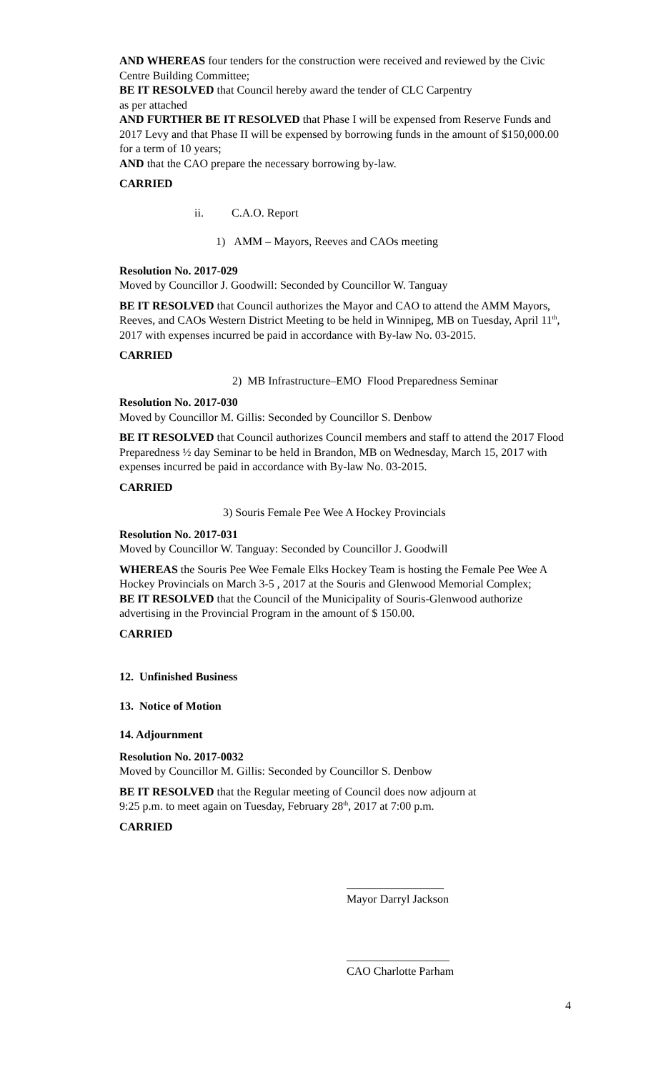AND WHEREAS four tenders for the construction were received and reviewed by the Civic Centre Building Committee;
BE IT RESOLVED that Council hereby award the tender of CLC Carpentry
as per attached
AND FURTHER BE IT RESOLVED that Phase I will be expensed from Reserve Funds and 2017 Levy and that Phase II will be expensed by borrowing funds in the amount of $150,000.00 for a term of 10 years;
AND that the CAO prepare the necessary borrowing by-law.
CARRIED
ii. C.A.O. Report
1) AMM – Mayors, Reeves and CAOs meeting
Resolution No. 2017-029
Moved by Councillor J. Goodwill: Seconded by Councillor W. Tanguay
BE IT RESOLVED that Council authorizes the Mayor and CAO to attend the AMM Mayors, Reeves, and CAOs Western District Meeting to be held in Winnipeg, MB on Tuesday, April 11<sup>th</sup>, 2017 with expenses incurred be paid in accordance with By-law No. 03-2015.
CARRIED
2) MB Infrastructure–EMO Flood Preparedness Seminar
Resolution No. 2017-030
Moved by Councillor M. Gillis: Seconded by Councillor S. Denbow
BE IT RESOLVED that Council authorizes Council members and staff to attend the 2017 Flood Preparedness ½ day Seminar to be held in Brandon, MB on Wednesday, March 15, 2017 with expenses incurred be paid in accordance with By-law No. 03-2015.
CARRIED
3) Souris Female Pee Wee A Hockey Provincials
Resolution No. 2017-031
Moved by Councillor W. Tanguay: Seconded by Councillor J. Goodwill
WHEREAS the Souris Pee Wee Female Elks Hockey Team is hosting the Female Pee Wee A Hockey Provincials on March 3-5 , 2017 at the Souris and Glenwood Memorial Complex;
BE IT RESOLVED that the Council of the Municipality of Souris-Glenwood authorize advertising in the Provincial Program in the amount of $ 150.00.
CARRIED
12. Unfinished Business
13. Notice of Motion
14. Adjournment
Resolution No. 2017-0032
Moved by Councillor M. Gillis: Seconded by Councillor S. Denbow
BE IT RESOLVED that the Regular meeting of Council does now adjourn at
9:25 p.m. to meet again on Tuesday, February 28<sup>th</sup>, 2017 at 7:00 p.m.
CARRIED
_________________
Mayor Darryl Jackson
__________________
CAO Charlotte Parham
4